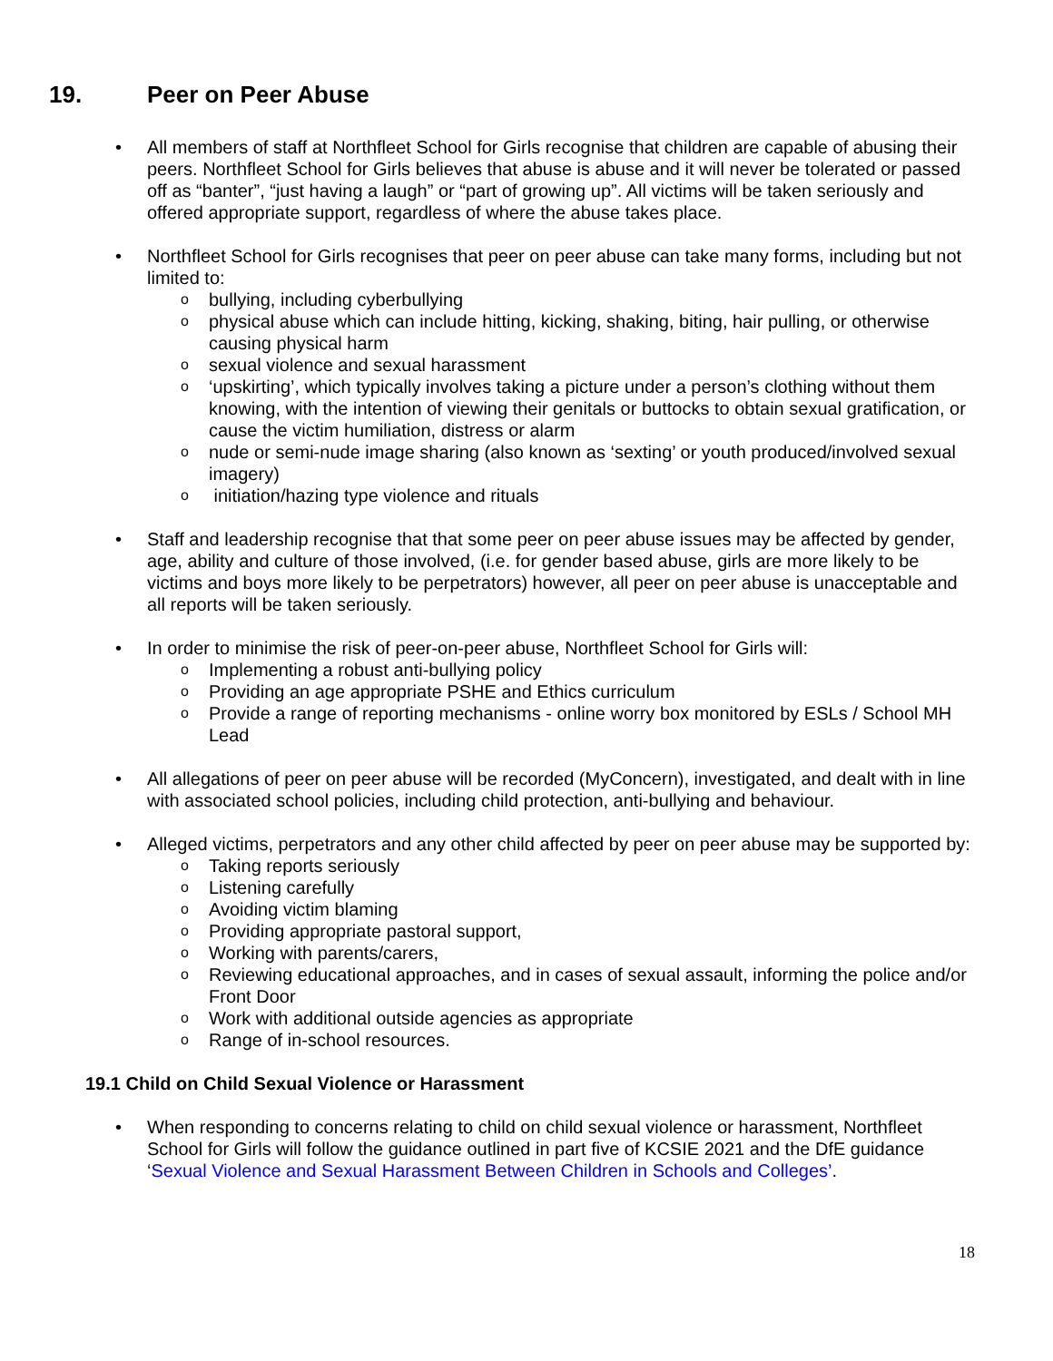19. Peer on Peer Abuse
• All members of staff at Northfleet School for Girls recognise that children are capable of abusing their peers. Northfleet School for Girls believes that abuse is abuse and it will never be tolerated or passed off as “banter”, “just having a laugh” or “part of growing up”. All victims will be taken seriously and offered appropriate support, regardless of where the abuse takes place.
• Northfleet School for Girls recognises that peer on peer abuse can take many forms, including but not limited to:
o
bullying, including cyberbullying
o
physical abuse which can include hitting, kicking, shaking, biting, hair pulling, or otherwise causing physical harm
o
sexual violence and sexual harassment
o
‘upskirting’, which typically involves taking a picture under a person’s clothing without them knowing, with the intention of viewing their genitals or buttocks to obtain sexual gratification, or cause the victim humiliation, distress or alarm
o
nude or semi-nude image sharing (also known as ‘sexting’ or youth produced/involved sexual imagery)
o
initiation/hazing type violence and rituals
• Staff and leadership recognise that that some peer on peer abuse issues may be affected by gender, age, ability and culture of those involved, (i.e. for gender based abuse, girls are more likely to be victims and boys more likely to be perpetrators) however, all peer on peer abuse is unacceptable and all reports will be taken seriously.
• In order to minimise the risk of peer-on-peer abuse, Northfleet School for Girls will:
o
Implementing a robust anti-bullying policy
o
Providing an age appropriate PSHE and Ethics curriculum
o
Provide a range of reporting mechanisms - online worry box monitored by ESLs / School MH Lead
• All allegations of peer on peer abuse will be recorded (MyConcern), investigated, and dealt with in line with associated school policies, including child protection, anti-bullying and behaviour.
• Alleged victims, perpetrators and any other child affected by peer on peer abuse may be supported by:
o
Taking reports seriously
o
Listening carefully
o
Avoiding victim blaming
o
Providing appropriate pastoral support,
o
Working with parents/carers,
o
Reviewing educational approaches, and in cases of sexual assault, informing the police and/or Front Door
o
Work with additional outside agencies as appropriate
o
Range of in-school resources.
19.1 Child on Child Sexual Violence or Harassment
• When responding to concerns relating to child on child sexual violence or harassment, Northfleet School for Girls will follow the guidance outlined in part five of KCSIE 2021 and the DfE guidance ‘Sexual Violence and Sexual Harassment Between Children in Schools and Colleges’.
18